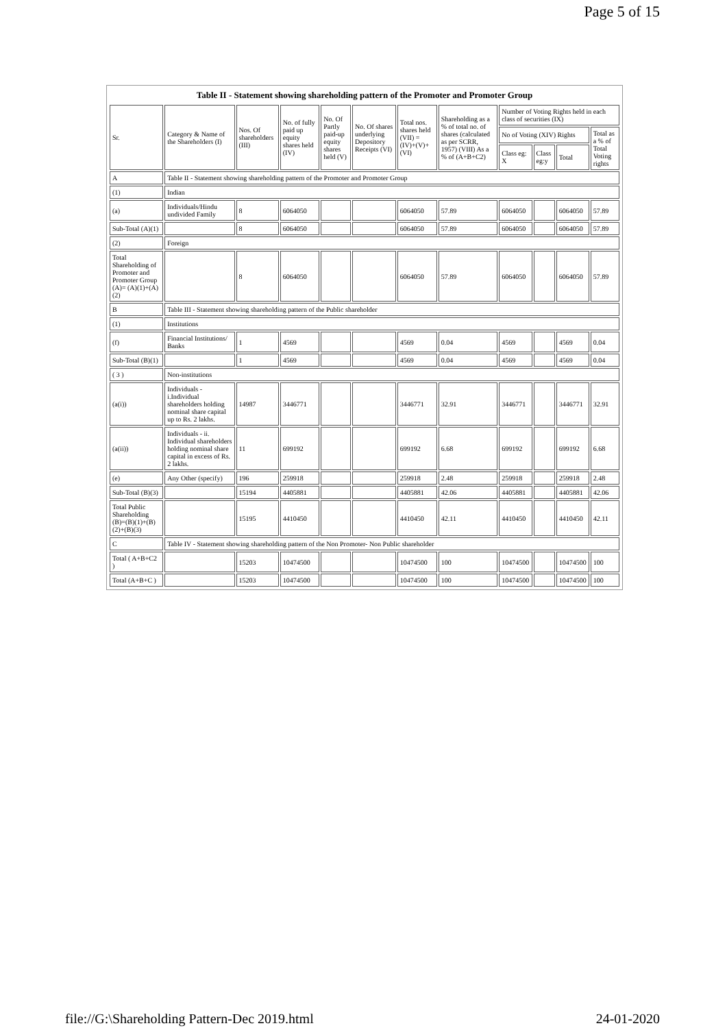Page 5 of 15
Table II - Statement showing shareholding pattern of the Promoter and Promoter Group
| Sr. | Category & Name of the Shareholders (I) | Nos. Of shareholders (III) | No. of fully paid up equity shares held (IV) | No. Of Partly paid-up equity shares held (V) | No. Of shares underlying Depository Receipts (VI) | Total nos. shares held (VII) = (IV)+(V)+ (VI) | Shareholding as a % of total no. of shares (calculated as per SCRR, 1957) (VIII) As a % of (A+B+C2) | Number of Voting Rights held in each class of securities (IX) | | | |
| --- | --- | --- | --- | --- | --- | --- | --- | --- | --- | --- | --- |
| | | | | | | | | No of Voting (XIV) Rights | | | Total as a % of Total Voting rights |
| | | | | | | | | Class eg: X | Class eg:y | Total | |
| A | Table II - Statement showing shareholding pattern of the Promoter and Promoter Group | | | | | | | | | | |
| (1) | Indian | | | | | | | | | | |
| (a) | Individuals/Hindu undivided Family | 8 | 6064050 | | | 6064050 | 57.89 | 6064050 | | 6064050 | 57.89 |
| Sub-Total (A)(1) | | 8 | 6064050 | | | 6064050 | 57.89 | 6064050 | | 6064050 | 57.89 |
| (2) | Foreign | | | | | | | | | | |
| Total Shareholding of Promoter and Promoter Group (A)= (A)(1)+(A)(2) | | 8 | 6064050 | | | 6064050 | 57.89 | 6064050 | | 6064050 | 57.89 |
| B | Table III - Statement showing shareholding pattern of the Public shareholder | | | | | | | | | | |
| (1) | Institutions | | | | | | | | | | |
| (f) | Financial Institutions/ Banks | 1 | 4569 | | | 4569 | 0.04 | 4569 | | 4569 | 0.04 |
| Sub-Total (B)(1) | | 1 | 4569 | | | 4569 | 0.04 | 4569 | | 4569 | 0.04 |
| ( 3 ) | Non-institutions | | | | | | | | | | |
| (a(i)) | Individuals - i.Individual shareholders holding nominal share capital up to Rs. 2 lakhs. | 14987 | 3446771 | | | 3446771 | 32.91 | 3446771 | | 3446771 | 32.91 |
| (a(ii)) | Individuals - ii. Individual shareholders holding nominal share capital in excess of Rs. 2 lakhs. | 11 | 699192 | | | 699192 | 6.68 | 699192 | | 699192 | 6.68 |
| (e) | Any Other (specify) | 196 | 259918 | | | 259918 | 2.48 | 259918 | | 259918 | 2.48 |
| Sub-Total (B)(3) | | 15194 | 4405881 | | | 4405881 | 42.06 | 4405881 | | 4405881 | 42.06 |
| Total Public Shareholding (B)=(B)(1)+(B)(2)+(B)(3) | | 15195 | 4410450 | | | 4410450 | 42.11 | 4410450 | | 4410450 | 42.11 |
| C | Table IV - Statement showing shareholding pattern of the Non Promoter- Non Public shareholder | | | | | | | | | | |
| Total ( A+B+C2 ) | | 15203 | 10474500 | | | 10474500 | 100 | 10474500 | | 10474500 | 100 |
| Total (A+B+C ) | | 15203 | 10474500 | | | 10474500 | 100 | 10474500 | | 10474500 | 100 |
file://G:\Shareholding Pattern-Dec 2019.html 24-01-2020